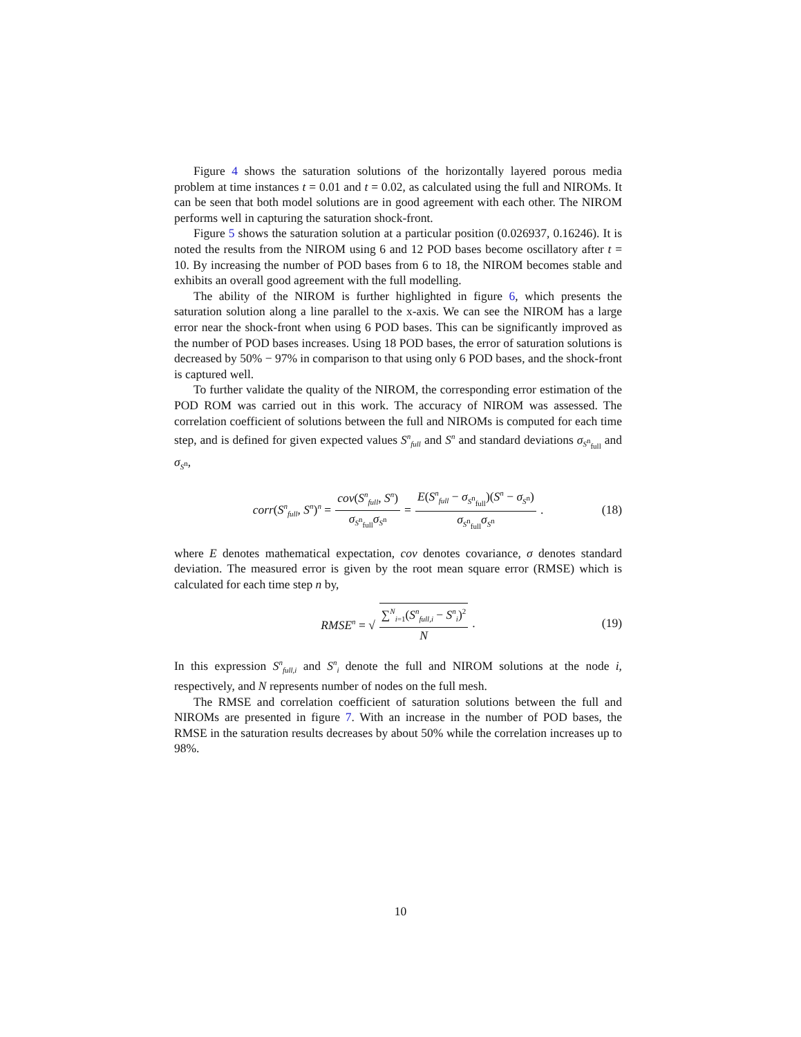Figure 4 shows the saturation solutions of the horizontally layered porous media problem at time instances t = 0.01 and t = 0.02, as calculated using the full and NIROMs. It can be seen that both model solutions are in good agreement with each other. The NIROM performs well in capturing the saturation shock-front.
Figure 5 shows the saturation solution at a particular position (0.026937, 0.16246). It is noted the results from the NIROM using 6 and 12 POD bases become oscillatory after t = 10. By increasing the number of POD bases from 6 to 18, the NIROM becomes stable and exhibits an overall good agreement with the full modelling.
The ability of the NIROM is further highlighted in figure 6, which presents the saturation solution along a line parallel to the x-axis. We can see the NIROM has a large error near the shock-front when using 6 POD bases. This can be significantly improved as the number of POD bases increases. Using 18 POD bases, the error of saturation solutions is decreased by 50% − 97% in comparison to that using only 6 POD bases, and the shock-front is captured well.
To further validate the quality of the NIROM, the corresponding error estimation of the POD ROM was carried out in this work. The accuracy of NIROM was assessed. The correlation coefficient of solutions between the full and NIROMs is computed for each time step, and is defined for given expected values S<sup>n</sup><sub>full</sub> and S<sup>n</sup> and standard deviations σ<sub>S<sup>n</sup><sub>full</sub></sub> and σ<sub>S<sup>n</sup></sub>,
corr(S<sup>n</sup><sub>full</sub>, S<sup>n</sup>)<sup>n</sup> = cov(S<sup>n</sup><sub>full</sub>, S<sup>n</sup>) σ<sub>S<sup>n</sup><sub>full</sub></sub>σ<sub>S<sup>n</sup></sub> = E(S<sup>n</sup><sub>full</sub> − σ<sub>S<sup>n</sup><sub>full</sub></sub>)(S<sup>n</sup> − σ<sub>S<sup>n</sup></sub>) σ<sub>S<sup>n</sup><sub>full</sub></sub>σ<sub>S<sup>n</sup></sub>. (18)
where E denotes mathematical expectation, cov denotes covariance, σ denotes standard deviation. The measured error is given by the root mean square error (RMSE) which is calculated for each time step n by,
RMSE<sup>n</sup> = √ ∑<sup>N</sup><sub>i=1</sub>(S<sup>n</sup><sub>full,i</sub> − S<sup>n</sup><sub>i</sub>)<sup>2</sup> N. (19)
In this expression S<sup>n</sup><sub>full,i</sub> and S<sup>n</sup><sub>i</sub> denote the full and NIROM solutions at the node i, respectively, and N represents number of nodes on the full mesh.
The RMSE and correlation coefficient of saturation solutions between the full and NIROMs are presented in figure 7. With an increase in the number of POD bases, the RMSE in the saturation results decreases by about 50% while the correlation increases up to 98%.
10